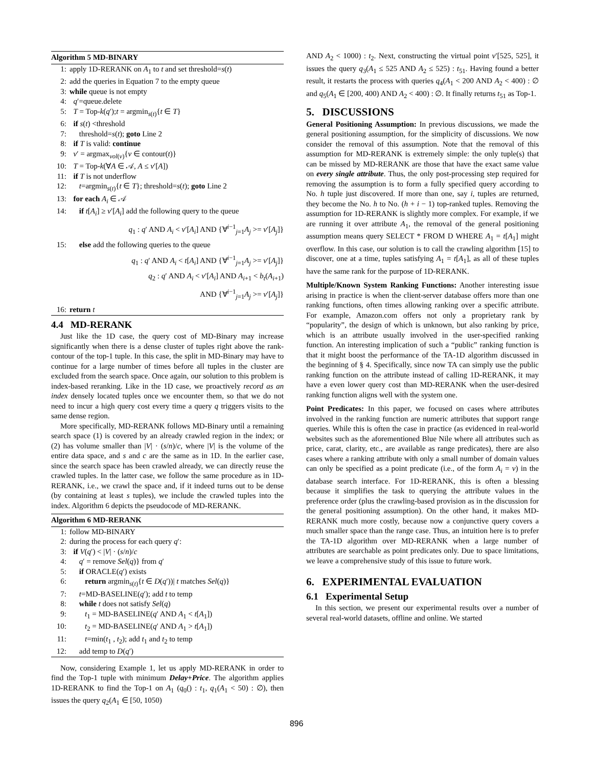Algorithm 5 MD-BINARY
1: apply 1D-RERANK on A<sub>1</sub> to t and set threshold=s(t)
2: add the queries in Equation 7 to the empty queue
3: while queue is not empty
4: q′=queue.delete
5: T = Top-k(q′);t = argmin<sub>s(t)</sub>{t ∈ T}
6: if s(t) <threshold
7: threshold=s(t); goto Line 2
8: if T is valid: continue
9: v′ = argmax<sub>vol(v)</sub>{v ∈ contour(t)}
10: T = Top-k(∀A ∈ 𝒜, A ≤ v′[A])
11: if T is not underflow
12: t=argmin<sub>s(t)</sub>{t ∈ T}; threshold=s(t); goto Line 2
13: for each A<sub>i</sub> ∈ 𝒜
14: if t[A<sub>i</sub>] ≥ v′[A<sub>i</sub>] add the following query to the queue
q<sub>1</sub> : q′ AND A<sub>i</sub> < v′[A<sub>i</sub>] AND {∀<sup>i−1</sup><sub>j=1</sub>A<sub>j</sub> >= v′[A<sub>j</sub>]}
15: else add the following queries to the queue
q<sub>1</sub> : q′ AND A<sub>i</sub> < t[A<sub>i</sub>] AND {∀<sup>i−1</sup><sub>j=1</sub>A<sub>j</sub> >= v′[A<sub>j</sub>]}
q<sub>2</sub> : q′ AND A<sub>i</sub> < v′[A<sub>i</sub>] AND A<sub>i+1</sub> < b<sub>t</sub>(A<sub>i+1</sub>)
AND {∀<sup>i−1</sup><sub>j=1</sub>A<sub>j</sub> >= v′[A<sub>j</sub>]}
16: return t
4.4 MD-RERANK
Just like the 1D case, the query cost of MD-Binary may increase significantly when there is a dense cluster of tuples right above the rank-contour of the top-1 tuple. In this case, the split in MD-Binary may have to continue for a large number of times before all tuples in the cluster are excluded from the search space. Once again, our solution to this problem is index-based reranking. Like in the 1D case, we proactively record as an index densely located tuples once we encounter them, so that we do not need to incur a high query cost every time a query q triggers visits to the same dense region.
More specifically, MD-RERANK follows MD-Binary until a remaining search space (1) is covered by an already crawled region in the index; or (2) has volume smaller than |V| · (s/n)/c, where |V| is the volume of the entire data space, and s and c are the same as in 1D. In the earlier case, since the search space has been crawled already, we can directly reuse the crawled tuples. In the latter case, we follow the same procedure as in 1D-RERANK, i.e., we crawl the space and, if it indeed turns out to be dense (by containing at least s tuples), we include the crawled tuples into the index. Algorithm 6 depicts the pseudocode of MD-RERANK.
Algorithm 6 MD-RERANK
1: follow MD-BINARY
2: during the process for each query q′:
3: if V(q′) < |V| · (s/n)/c
4: q′ = remove Sel(q)} from q′
5: if ORACLE(q′) exists
6: return argmin<sub>s(t)</sub>{t ∈ D(q′))| t matches Sel(q)}
7: t=MD-BASELINE(q′); add t to temp
8: while t does not satisfy Sel(q)
9: t<sub>1</sub> = MD-BASELINE(q′ AND A<sub>1</sub> < t[A<sub>1</sub>])
10: t<sub>2</sub> = MD-BASELINE(q′ AND A<sub>1</sub> > t[A<sub>1</sub>])
11: t=min(t<sub>1</sub> , t<sub>2</sub>); add t<sub>1</sub> and t<sub>2</sub> to temp
12: add temp to D(q′)
Now, considering Example 1, let us apply MD-RERANK in order to find the Top-1 tuple with minimum Delay+Price. The algorithm applies 1D-RERANK to find the Top-1 on A<sub>1</sub> (q<sub>0</sub>() : t<sub>1</sub>, q<sub>1</sub>(A<sub>1</sub> < 50) : ∅), then issues the query q<sub>2</sub>(A<sub>1</sub> ∈ [50, 1050)
AND A<sub>2</sub> < 1000) : t<sub>2</sub>. Next, constructing the virtual point v′[525, 525], it issues the query q<sub>3</sub>(A<sub>1</sub> ≤ 525 AND A<sub>2</sub> ≤ 525) : t<sub>51</sub>. Having found a better result, it restarts the process with queries q<sub>4</sub>(A<sub>1</sub> < 200 AND A<sub>2</sub> < 400) : ∅ and q<sub>5</sub>(A<sub>1</sub> ∈ [200, 400) AND A<sub>2</sub> < 400) : ∅. It finally returns t<sub>51</sub> as Top-1.
5. DISCUSSIONS
General Positioning Assumption: In previous discussions, we made the general positioning assumption, for the simplicity of discussions. We now consider the removal of this assumption. Note that the removal of this assumption for MD-RERANK is extremely simple: the only tuple(s) that can be missed by MD-RERANK are those that have the exact same value on every single attribute. Thus, the only post-processing step required for removing the assumption is to form a fully specified query according to No. h tuple just discovered. If more than one, say i, tuples are returned, they become the No. h to No. (h + i − 1) top-ranked tuples. Removing the assumption for 1D-RERANK is slightly more complex. For example, if we are running it over attribute A<sub>1</sub>, the removal of the general positioning assumption means query SELECT * FROM D WHERE A<sub>1</sub> = t[A<sub>1</sub>] might overflow. In this case, our solution is to call the crawling algorithm [15] to discover, one at a time, tuples satisfying A<sub>1</sub> = t[A<sub>1</sub>], as all of these tuples have the same rank for the purpose of 1D-RERANK.
Multiple/Known System Ranking Functions: Another interesting issue arising in practice is when the client-server database offers more than one ranking functions, often times allowing ranking over a specific attribute. For example, Amazon.com offers not only a proprietary rank by “popularity”, the design of which is unknown, but also ranking by price, which is an attribute usually involved in the user-specified ranking function. An interesting implication of such a “public” ranking function is that it might boost the performance of the TA-1D algorithm discussed in the beginning of § 4. Specifically, since now TA can simply use the public ranking function on the attribute instead of calling 1D-RERANK, it may have a even lower query cost than MD-RERANK when the user-desired ranking function aligns well with the system one.
Point Predicates: In this paper, we focused on cases where attributes involved in the ranking function are numeric attributes that support range queries. While this is often the case in practice (as evidenced in real-world websites such as the aforementioned Blue Nile where all attributes such as price, carat, clarity, etc., are available as range predicates), there are also cases where a ranking attribute with only a small number of domain values can only be specified as a point predicate (i.e., of the form A<sub>i</sub> = v) in the database search interface. For 1D-RERANK, this is often a blessing because it simplifies the task to querying the attribute values in the preference order (plus the crawling-based provision as in the discussion for the general positioning assumption). On the other hand, it makes MD-RERANK much more costly, because now a conjunctive query covers a much smaller space than the range case. Thus, an intuition here is to prefer the TA-1D algorithm over MD-RERANK when a large number of attributes are searchable as point predicates only. Due to space limitations, we leave a comprehensive study of this issue to future work.
6. EXPERIMENTAL EVALUATION
6.1 Experimental Setup
In this section, we present our experimental results over a number of several real-world datasets, offline and online. We started
896